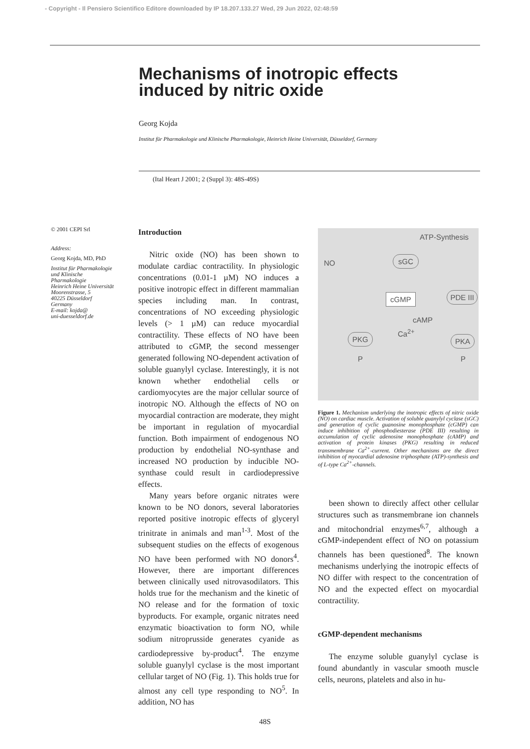- Copyright - Il Pensiero Scientifico Editore downloaded by IP 18.207.133.27 Wed, 29 Jun 2022, 02:48:59
Mechanisms of inotropic effects induced by nitric oxide
Georg Kojda
Institut für Pharmakologie und Klinische Pharmakologie, Heinrich Heine Universität, Düsseldorf, Germany
(Ital Heart J 2001; 2 (Suppl 3): 48S-49S)
© 2001 CEPI Srl
Address:
Georg Kojda, MD, PhD
Institut für Pharmakologie
und Klinische
Pharmakologie
Heinrich Heine Universität
Moorenstrasse, 5
40225 Düsseldorf
Germany
E-mail: kojda@
uni-duesseldorf.de
Introduction
Nitric oxide (NO) has been shown to modulate cardiac contractility. In physiologic concentrations (0.01-1 µM) NO induces a positive inotropic effect in different mammalian species including man. In contrast, concentrations of NO exceeding physiologic levels (> 1 µM) can reduce myocardial contractility. These effects of NO have been attributed to cGMP, the second messenger generated following NO-dependent activation of soluble guanylyl cyclase. Interestingly, it is not known whether endothelial cells or cardiomyocytes are the major cellular source of inotropic NO. Although the effects of NO on myocardial contraction are moderate, they might be important in regulation of myocardial function. Both impairment of endogenous NO production by endothelial NO-synthase and increased NO production by inducible NO-synthase could result in cardiodepressive effects.
Many years before organic nitrates were known to be NO donors, several laboratories reported positive inotropic effects of glyceryl trinitrate in animals and man<sup>1-3</sup>. Most of the subsequent studies on the effects of exogenous NO have been performed with NO donors<sup>4</sup>. However, there are important differences between clinically used nitrovasodilators. This holds true for the mechanism and the kinetic of NO release and for the formation of toxic byproducts. For example, organic nitrates need enzymatic bioactivation to form NO, while sodium nitroprusside generates cyanide as cardiodepressive by-product<sup>4</sup>. The enzyme soluble guanylyl cyclase is the most important cellular target of NO (Fig. 1). This holds true for almost any cell type responding to NO<sup>5</sup>. In addition, NO has
ATP-Synthesis
NO sGC
cGMP PDE III
cAMP
PKG PKA
Ca<sup>2+</sup>
P P
Figure 1. Mechanism underlying the inotropic effects of nitric oxide (NO) on cardiac muscle. Activation of soluble guanylyl cyclase (sGC) and generation of cyclic guanosine monophosphate (cGMP) can induce inhibition of phosphodiesterase (PDE III) resulting in accumulation of cyclic adenosine monophosphate (cAMP) and activation of protein kinases (PKG) resulting in reduced transmembrane Ca<sup>2+</sup>-current. Other mechanisms are the direct inhibition of myocardial adenosine triphosphate (ATP)-synthesis and of L-type Ca<sup>2+</sup>-channels.
been shown to directly affect other cellular structures such as transmembrane ion channels and mitochondrial enzymes<sup>6,7</sup>, although a cGMP-independent effect of NO on potassium channels has been questioned<sup>8</sup>. The known mechanisms underlying the inotropic effects of NO differ with respect to the concentration of NO and the expected effect on myocardial contractility.
cGMP-dependent mechanisms
The enzyme soluble guanylyl cyclase is found abundantly in vascular smooth muscle cells, neurons, platelets and also in hu-
48S